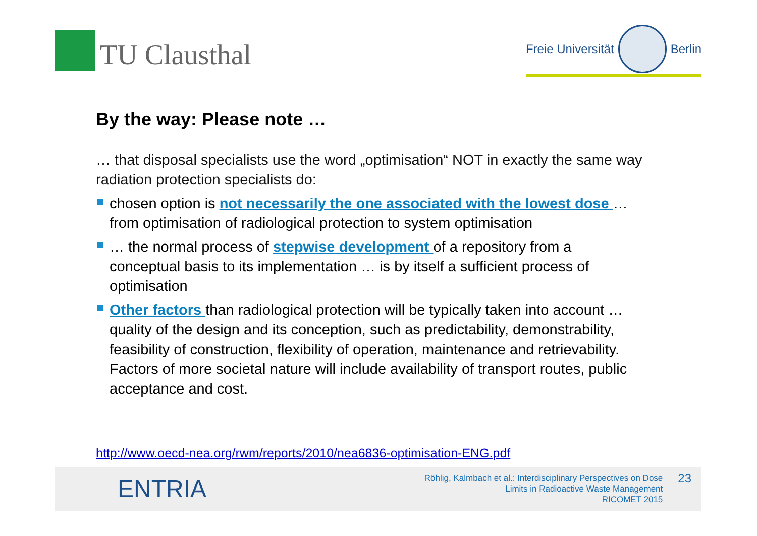TU Clausthal
Freie Universität
Berlin
By the way: Please note …
… that disposal specialists use the word „optimisation“ NOT in exactly the same way radiation protection specialists do:
chosen option is not necessarily the one associated with the lowest dose … from optimisation of radiological protection to system optimisation
… the normal process of stepwise development of a repository from a conceptual basis to its implementation … is by itself a sufficient process of optimisation
Other factors than radiological protection will be typically taken into account … quality of the design and its conception, such as predictability, demonstrability, feasibility of construction, flexibility of operation, maintenance and retrievability. Factors of more societal nature will include availability of transport routes, public acceptance and cost.
http://www.oecd-nea.org/rwm/reports/2010/nea6836-optimisation-ENG.pdf
ENTRIA
Röhlig, Kalmbach et al.: Interdisciplinary Perspectives on Dose
Limits in Radioactive Waste Management
RICOMET 2015
23